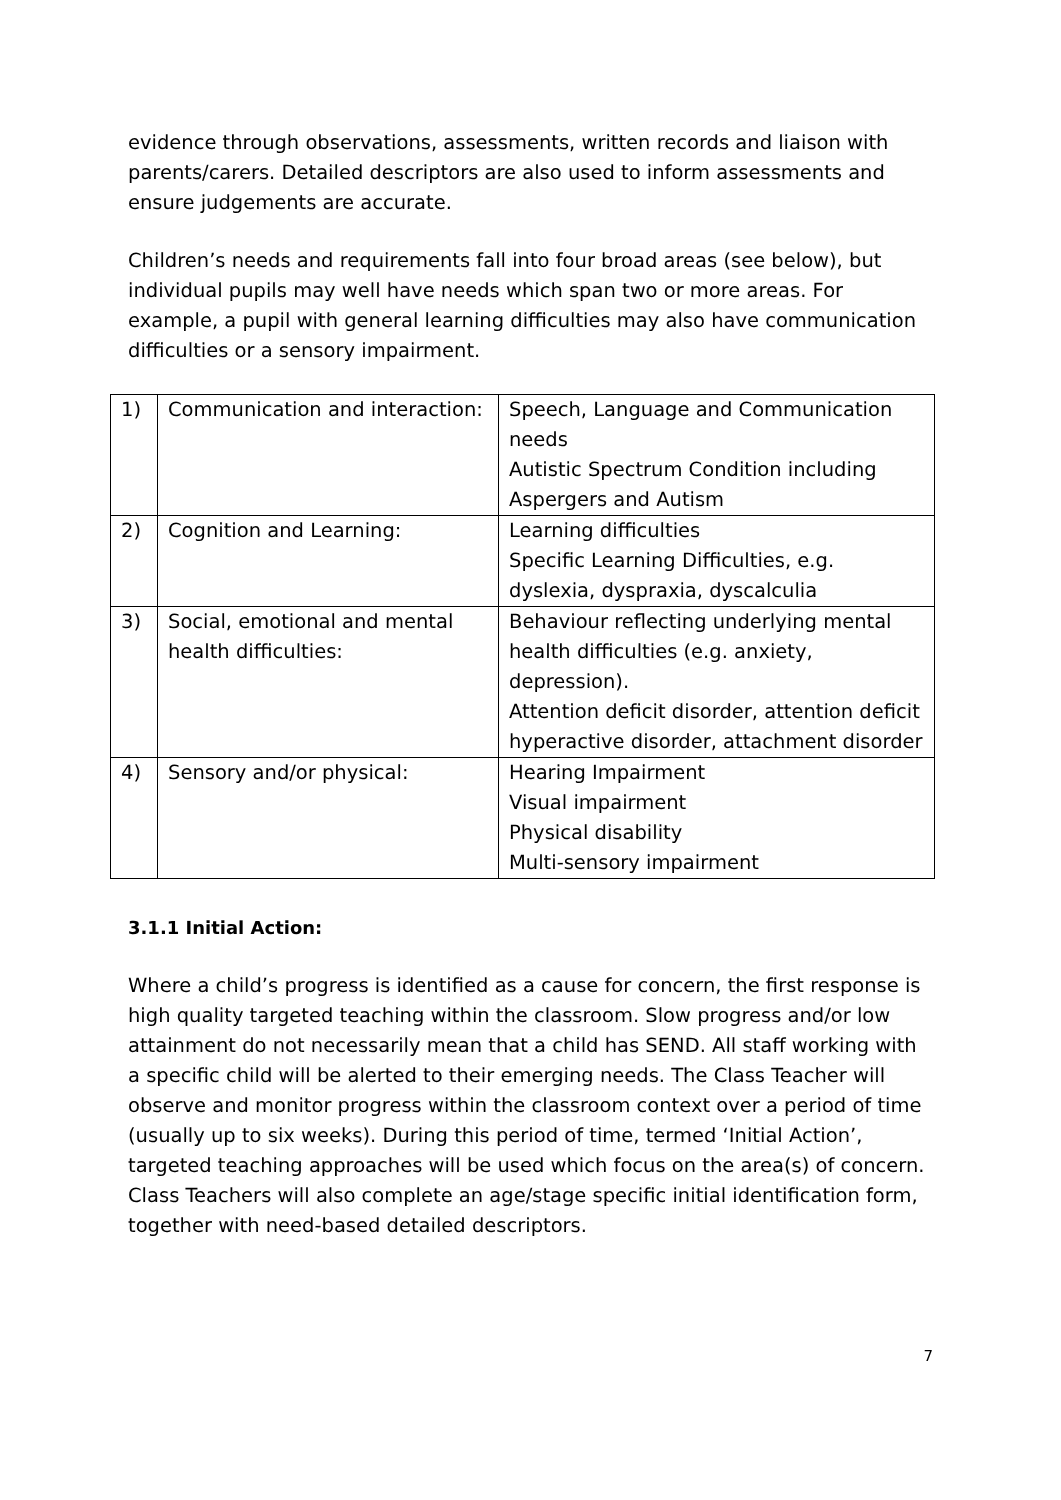evidence through observations, assessments, written records and liaison with parents/carers. Detailed descriptors are also used to inform assessments and ensure judgements are accurate.
Children’s needs and requirements fall into four broad areas (see below), but individual pupils may well have needs which span two or more areas. For example, a pupil with general learning difficulties may also have communication difficulties or a sensory impairment.
| 1) | Communication and interaction: | Speech, Language and Communication needs Autistic Spectrum Condition including Aspergers and Autism |
| 2) | Cognition and Learning: | Learning difficulties Specific Learning Difficulties, e.g. dyslexia, dyspraxia, dyscalculia |
| 3) | Social, emotional and mental health difficulties: | Behaviour reflecting underlying mental health difficulties (e.g. anxiety, depression). Attention deficit disorder, attention deficit hyperactive disorder, attachment disorder |
| 4) | Sensory and/or physical: | Hearing Impairment Visual impairment Physical disability Multi-sensory impairment |
3.1.1 Initial Action:
Where a child’s progress is identified as a cause for concern, the first response is high quality targeted teaching within the classroom. Slow progress and/or low attainment do not necessarily mean that a child has SEND. All staff working with a specific child will be alerted to their emerging needs. The Class Teacher will observe and monitor progress within the classroom context over a period of time (usually up to six weeks). During this period of time, termed ‘Initial Action’, targeted teaching approaches will be used which focus on the area(s) of concern. Class Teachers will also complete an age/stage specific initial identification form, together with need-based detailed descriptors.
7